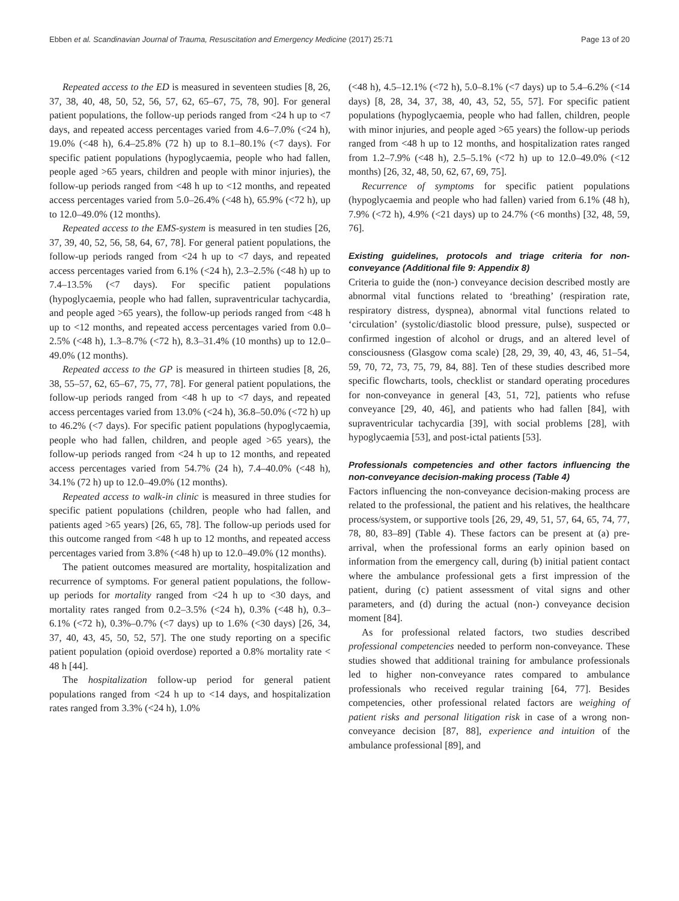Ebben et al. Scandinavian Journal of Trauma, Resuscitation and Emergency Medicine (2017) 25:71 Page 13 of 20
Repeated access to the ED is measured in seventeen studies [8, 26, 37, 38, 40, 48, 50, 52, 56, 57, 62, 65–67, 75, 78, 90]. For general patient populations, the follow-up periods ranged from <24 h up to <7 days, and repeated access percentages varied from 4.6–7.0% (<24 h), 19.0% (<48 h), 6.4–25.8% (72 h) up to 8.1–80.1% (<7 days). For specific patient populations (hypoglycaemia, people who had fallen, people aged >65 years, children and people with minor injuries), the follow-up periods ranged from <48 h up to <12 months, and repeated access percentages varied from 5.0–26.4% (<48 h), 65.9% (<72 h), up to 12.0–49.0% (12 months).
Repeated access to the EMS-system is measured in ten studies [26, 37, 39, 40, 52, 56, 58, 64, 67, 78]. For general patient populations, the follow-up periods ranged from <24 h up to <7 days, and repeated access percentages varied from 6.1% (<24 h), 2.3–2.5% (<48 h) up to 7.4–13.5% (<7 days). For specific patient populations (hypoglycaemia, people who had fallen, supraventricular tachycardia, and people aged >65 years), the follow-up periods ranged from <48 h up to <12 months, and repeated access percentages varied from 0.0–2.5% (<48 h), 1.3–8.7% (<72 h), 8.3–31.4% (10 months) up to 12.0–49.0% (12 months).
Repeated access to the GP is measured in thirteen studies [8, 26, 38, 55–57, 62, 65–67, 75, 77, 78]. For general patient populations, the follow-up periods ranged from <48 h up to <7 days, and repeated access percentages varied from 13.0% (<24 h), 36.8–50.0% (<72 h) up to 46.2% (<7 days). For specific patient populations (hypoglycaemia, people who had fallen, children, and people aged >65 years), the follow-up periods ranged from <24 h up to 12 months, and repeated access percentages varied from 54.7% (24 h), 7.4–40.0% (<48 h), 34.1% (72 h) up to 12.0–49.0% (12 months).
Repeated access to walk-in clinic is measured in three studies for specific patient populations (children, people who had fallen, and patients aged >65 years) [26, 65, 78]. The follow-up periods used for this outcome ranged from <48 h up to 12 months, and repeated access percentages varied from 3.8% (<48 h) up to 12.0–49.0% (12 months).
The patient outcomes measured are mortality, hospitalization and recurrence of symptoms. For general patient populations, the follow-up periods for mortality ranged from <24 h up to <30 days, and mortality rates ranged from 0.2–3.5% (<24 h), 0.3% (<48 h), 0.3–6.1% (<72 h), 0.3%–0.7% (<7 days) up to 1.6% (<30 days) [26, 34, 37, 40, 43, 45, 50, 52, 57]. The one study reporting on a specific patient population (opioid overdose) reported a 0.8% mortality rate < 48 h [44].
The hospitalization follow-up period for general patient populations ranged from <24 h up to <14 days, and hospitalization rates ranged from 3.3% (<24 h), 1.0%
(<48 h), 4.5–12.1% (<72 h), 5.0–8.1% (<7 days) up to 5.4–6.2% (<14 days) [8, 28, 34, 37, 38, 40, 43, 52, 55, 57]. For specific patient populations (hypoglycaemia, people who had fallen, children, people with minor injuries, and people aged >65 years) the follow-up periods ranged from <48 h up to 12 months, and hospitalization rates ranged from 1.2–7.9% (<48 h), 2.5–5.1% (<72 h) up to 12.0–49.0% (<12 months) [26, 32, 48, 50, 62, 67, 69, 75].
Recurrence of symptoms for specific patient populations (hypoglycaemia and people who had fallen) varied from 6.1% (48 h), 7.9% (<72 h), 4.9% (<21 days) up to 24.7% (<6 months) [32, 48, 59, 76].
Existing guidelines, protocols and triage criteria for non-conveyance (Additional file 9: Appendix 8)
Criteria to guide the (non-) conveyance decision described mostly are abnormal vital functions related to ‘breathing’ (respiration rate, respiratory distress, dyspnea), abnormal vital functions related to ‘circulation’ (systolic/diastolic blood pressure, pulse), suspected or confirmed ingestion of alcohol or drugs, and an altered level of consciousness (Glasgow coma scale) [28, 29, 39, 40, 43, 46, 51–54, 59, 70, 72, 73, 75, 79, 84, 88]. Ten of these studies described more specific flowcharts, tools, checklist or standard operating procedures for non-conveyance in general [43, 51, 72], patients who refuse conveyance [29, 40, 46], and patients who had fallen [84], with supraventricular tachycardia [39], with social problems [28], with hypoglycaemia [53], and post-ictal patients [53].
Professionals competencies and other factors influencing the non-conveyance decision-making process (Table 4)
Factors influencing the non-conveyance decision-making process are related to the professional, the patient and his relatives, the healthcare process/system, or supportive tools [26, 29, 49, 51, 57, 64, 65, 74, 77, 78, 80, 83–89] (Table 4). These factors can be present at (a) pre-arrival, when the professional forms an early opinion based on information from the emergency call, during (b) initial patient contact where the ambulance professional gets a first impression of the patient, during (c) patient assessment of vital signs and other parameters, and (d) during the actual (non-) conveyance decision moment [84].
As for professional related factors, two studies described professional competencies needed to perform non-conveyance. These studies showed that additional training for ambulance professionals led to higher non-conveyance rates compared to ambulance professionals who received regular training [64, 77]. Besides competencies, other professional related factors are weighing of patient risks and personal litigation risk in case of a wrong non-conveyance decision [87, 88], experience and intuition of the ambulance professional [89], and